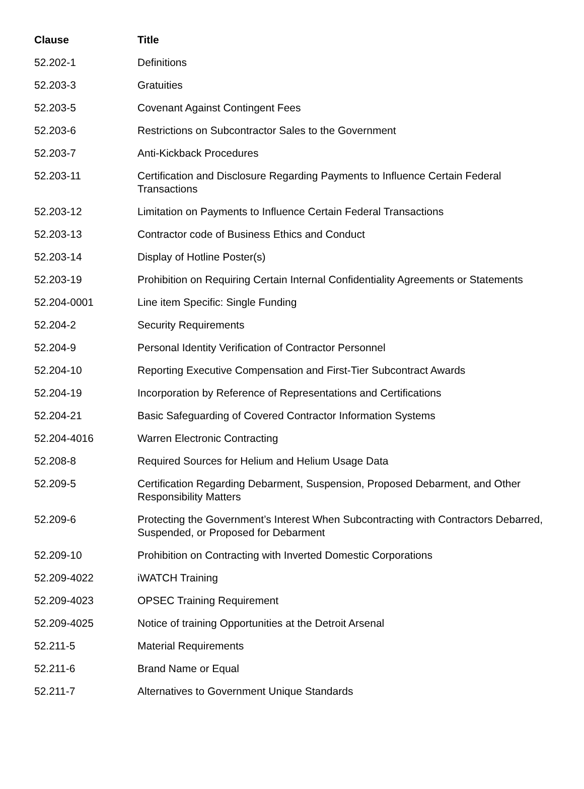| Clause | Title |
| --- | --- |
| 52.202-1 | Definitions |
| 52.203-3 | Gratuities |
| 52.203-5 | Covenant Against Contingent Fees |
| 52.203-6 | Restrictions on Subcontractor Sales to the Government |
| 52.203-7 | Anti-Kickback Procedures |
| 52.203-11 | Certification and Disclosure Regarding Payments to Influence Certain Federal Transactions |
| 52.203-12 | Limitation on Payments to Influence Certain Federal Transactions |
| 52.203-13 | Contractor code of Business Ethics and Conduct |
| 52.203-14 | Display of Hotline Poster(s) |
| 52.203-19 | Prohibition on Requiring Certain Internal Confidentiality Agreements or Statements |
| 52.204-0001 | Line item Specific: Single Funding |
| 52.204-2 | Security Requirements |
| 52.204-9 | Personal Identity Verification of Contractor Personnel |
| 52.204-10 | Reporting Executive Compensation and First-Tier Subcontract Awards |
| 52.204-19 | Incorporation by Reference of Representations and Certifications |
| 52.204-21 | Basic Safeguarding of Covered Contractor Information Systems |
| 52.204-4016 | Warren Electronic Contracting |
| 52.208-8 | Required Sources for Helium and Helium Usage Data |
| 52.209-5 | Certification Regarding Debarment, Suspension, Proposed Debarment, and Other Responsibility Matters |
| 52.209-6 | Protecting the Government’s Interest When Subcontracting with Contractors Debarred, Suspended, or Proposed for Debarment |
| 52.209-10 | Prohibition on Contracting with Inverted Domestic Corporations |
| 52.209-4022 | iWATCH Training |
| 52.209-4023 | OPSEC Training Requirement |
| 52.209-4025 | Notice of training Opportunities at the Detroit Arsenal |
| 52.211-5 | Material Requirements |
| 52.211-6 | Brand Name or Equal |
| 52.211-7 | Alternatives to Government Unique Standards |